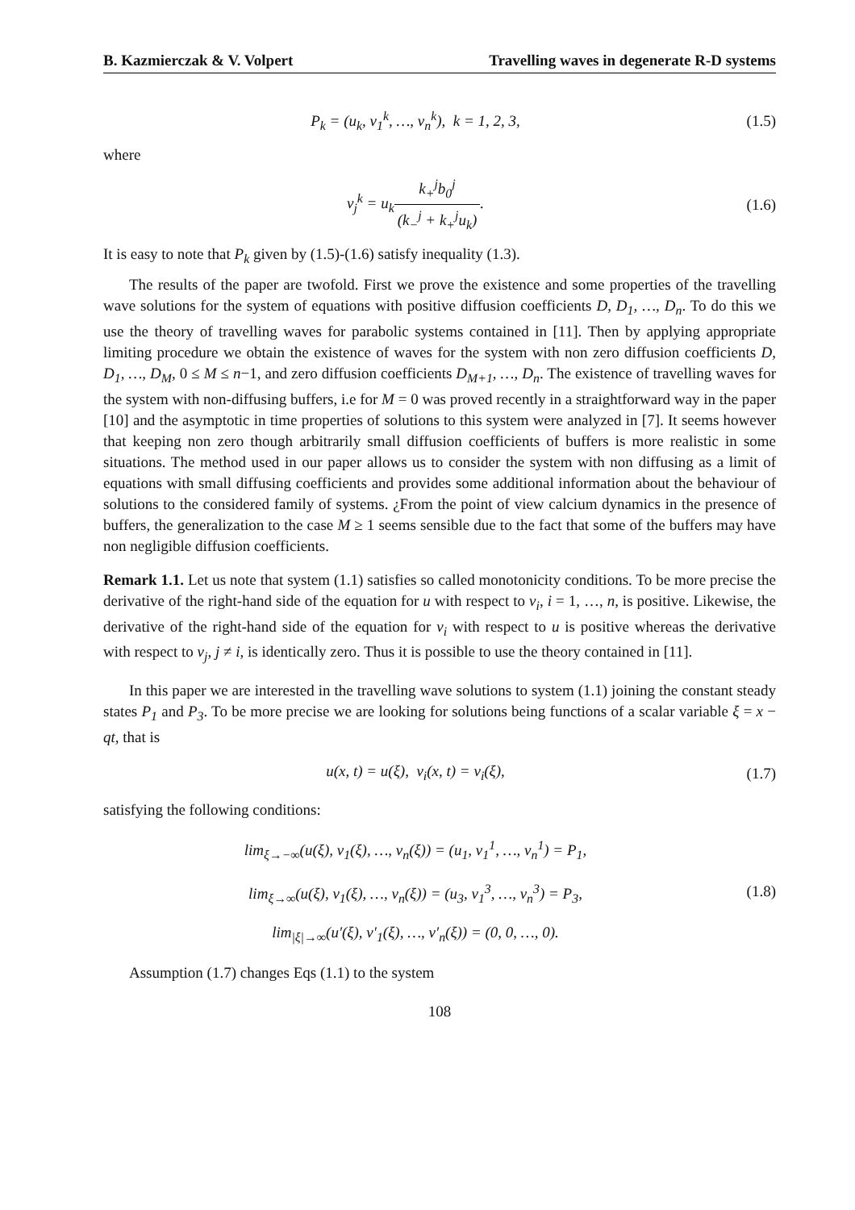B. Kazmierczak & V. Volpert Travelling waves in degenerate R-D systems
P<sub>k</sub> = (u<sub>k</sub>, v<sub>1</sub><sup>k</sup>, …, v<sub>n</sub><sup>k</sup>), k = 1, 2, 3,
(1.5)
where
v<sub>j</sub><sup>k</sup> = u<sub>k</sub>k<sub>+</sub><sup>j</sup>b<sub>0</sub><sup>j</sup> (k<sub>−</sub><sup>j</sup> + k<sub>+</sub><sup>j</sup>u<sub>k</sub>). (1.6)
It is easy to note that P<sub>k</sub> given by (1.5)-(1.6) satisfy inequality (1.3).
The results of the paper are twofold. First we prove the existence and some properties of the travelling wave solutions for the system of equations with positive diffusion coefficients D, D<sub>1</sub>, …, D<sub>n</sub>. To do this we use the theory of travelling waves for parabolic systems contained in [11]. Then by applying appropriate limiting procedure we obtain the existence of waves for the system with non zero diffusion coefficients D, D<sub>1</sub>, …, D<sub>M</sub>, 0 ≤ M ≤ n−1, and zero diffusion coefficients D<sub>M+1</sub>, …, D<sub>n</sub>. The existence of travelling waves for the system with non-diffusing buffers, i.e for M = 0 was proved recently in a straightforward way in the paper [10] and the asymptotic in time properties of solutions to this system were analyzed in [7]. It seems however that keeping non zero though arbitrarily small diffusion coefficients of buffers is more realistic in some situations. The method used in our paper allows us to consider the system with non diffusing as a limit of equations with small diffusing coefficients and provides some additional information about the behaviour of solutions to the considered family of systems. ¿From the point of view calcium dynamics in the presence of buffers, the generalization to the case M ≥ 1 seems sensible due to the fact that some of the buffers may have non negligible diffusion coefficients.
Remark 1.1. Let us note that system (1.1) satisfies so called monotonicity conditions. To be more precise the derivative of the right-hand side of the equation for u with respect to v<sub>i</sub>, i = 1, …, n, is positive. Likewise, the derivative of the right-hand side of the equation for v<sub>i</sub> with respect to u is positive whereas the derivative with respect to v<sub>j</sub>, j ≠ i, is identically zero. Thus it is possible to use the theory contained in [11].
In this paper we are interested in the travelling wave solutions to system (1.1) joining the constant steady states P<sub>1</sub> and P<sub>3</sub>. To be more precise we are looking for solutions being functions of a scalar variable ξ = x − qt, that is
u(x, t) = u(ξ), v<sub>i</sub>(x, t) = v<sub>i</sub>(ξ),
(1.7)
satisfying the following conditions:
lim<sub>ξ→−∞</sub>(u(ξ), v<sub>1</sub>(ξ), …, v<sub>n</sub>(ξ)) = (u<sub>1</sub>, v<sub>1</sub><sup>1</sup>, …, v<sub>n</sub><sup>1</sup>) = P<sub>1</sub>,
lim<sub>ξ→∞</sub>(u(ξ), v<sub>1</sub>(ξ), …, v<sub>n</sub>(ξ)) = (u<sub>3</sub>, v<sub>1</sub><sup>3</sup>, …, v<sub>n</sub><sup>3</sup>) = P<sub>3</sub>,
lim<sub>|ξ|→∞</sub>(u′(ξ), v′<sub>1</sub>(ξ), …, v′<sub>n</sub>(ξ)) = (0, 0, …, 0).
(1.8)
Assumption (1.7) changes Eqs (1.1) to the system
108